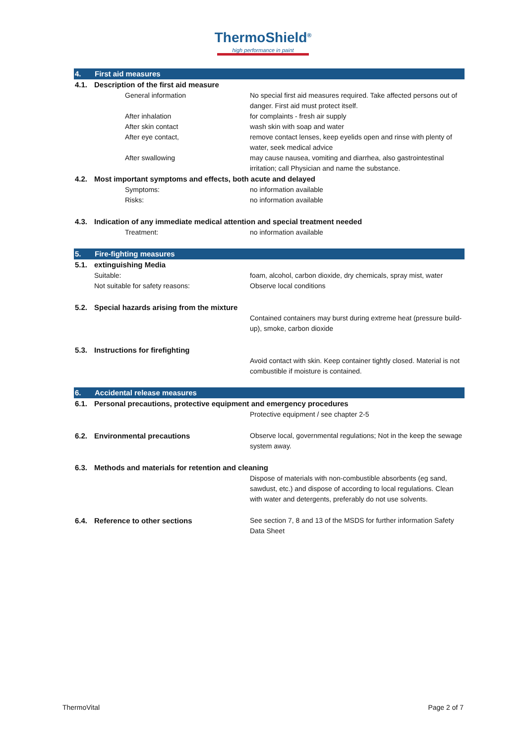ThermoShield<sup>®</sup>
high performance in paint
4. First aid measures
4.1. Description of the first aid measure
General information No special first aid measures required. Take affected persons out of danger. First aid must protect itself.
After inhalation for complaints - fresh air supply
After skin contact wash skin with soap and water
After eye contact, remove contact lenses, keep eyelids open and rinse with plenty of water, seek medical advice
After swallowing may cause nausea, vomiting and diarrhea, also gastrointestinal irritation; call Physician and name the substance.
4.2. Most important symptoms and effects, both acute and delayed
Symptoms: no information available
Risks: no information available
4.3. Indication of any immediate medical attention and special treatment needed
Treatment: no information available
5. Fire-fighting measures
5.1. extinguishing Media
Suitable: foam, alcohol, carbon dioxide, dry chemicals, spray mist, water
Not suitable for safety reasons: Observe local conditions
5.2. Special hazards arising from the mixture
Contained containers may burst during extreme heat (pressure build-up), smoke, carbon dioxide
5.3. Instructions for firefighting
Avoid contact with skin. Keep container tightly closed. Material is not combustible if moisture is contained.
6. Accidental release measures
6.1. Personal precautions, protective equipment and emergency procedures
Protective equipment / see chapter 2-5
6.2. Environmental precautions
Observe local, governmental regulations; Not in the keep the sewage system away.
6.3. Methods and materials for retention and cleaning
Dispose of materials with non-combustible absorbents (eg sand, sawdust, etc.) and dispose of according to local regulations. Clean with water and detergents, preferably do not use solvents.
6.4. Reference to other sections
See section 7, 8 and 13 of the MSDS for further information Safety Data Sheet
ThermoVital Page 2 of 7